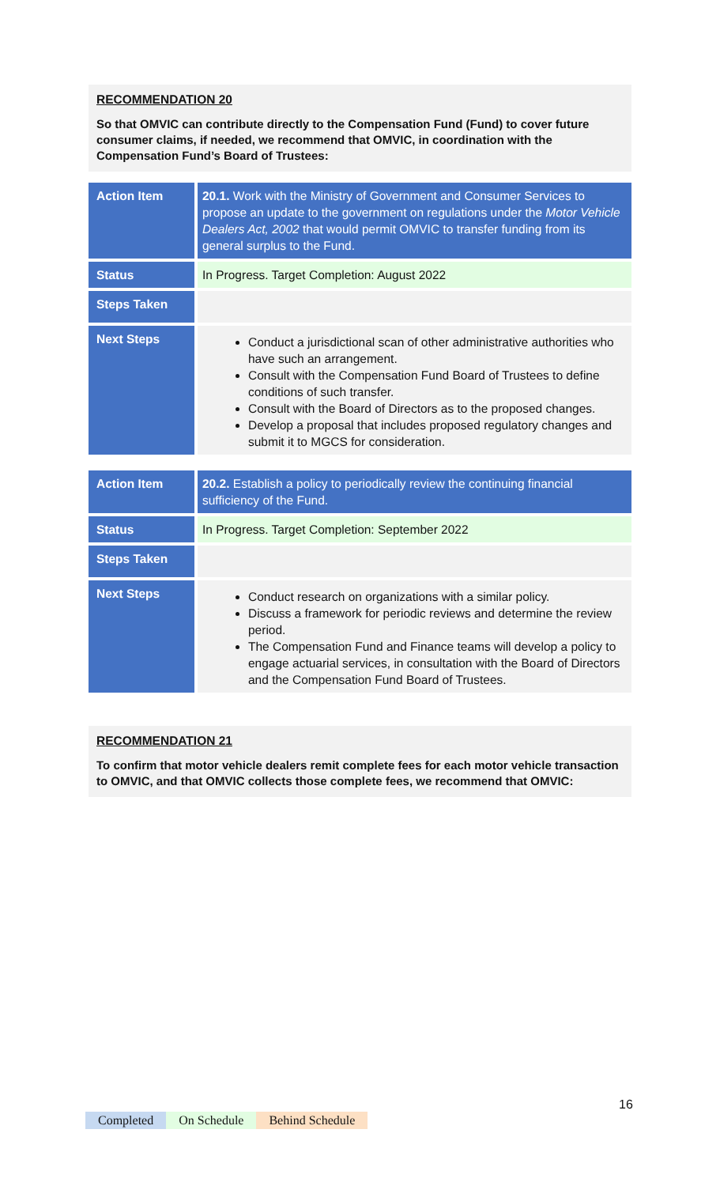RECOMMENDATION 20
So that OMVIC can contribute directly to the Compensation Fund (Fund) to cover future consumer claims, if needed, we recommend that OMVIC, in coordination with the Compensation Fund’s Board of Trustees:
| Action Item | 20.1. Work with the Ministry of Government and Consumer Services to propose an update to the government on regulations under the Motor Vehicle Dealers Act, 2002 that would permit OMVIC to transfer funding from its general surplus to the Fund. |
| Status | In Progress. Target Completion: August 2022 |
| Steps Taken | |
| Next Steps | Conduct a jurisdictional scan of other administrative authorities who have such an arrangement. Consult with the Compensation Fund Board of Trustees to define conditions of such transfer. Consult with the Board of Directors as to the proposed changes. Develop a proposal that includes proposed regulatory changes and submit it to MGCS for consideration. |
| Action Item | 20.2. Establish a policy to periodically review the continuing financial sufficiency of the Fund. |
| Status | In Progress. Target Completion: September 2022 |
| Steps Taken | |
| Next Steps | Conduct research on organizations with a similar policy. Discuss a framework for periodic reviews and determine the review period. The Compensation Fund and Finance teams will develop a policy to engage actuarial services, in consultation with the Board of Directors and the Compensation Fund Board of Trustees. |
RECOMMENDATION 21
To confirm that motor vehicle dealers remit complete fees for each motor vehicle transaction to OMVIC, and that OMVIC collects those complete fees, we recommend that OMVIC:
16
Completed On Schedule Behind Schedule